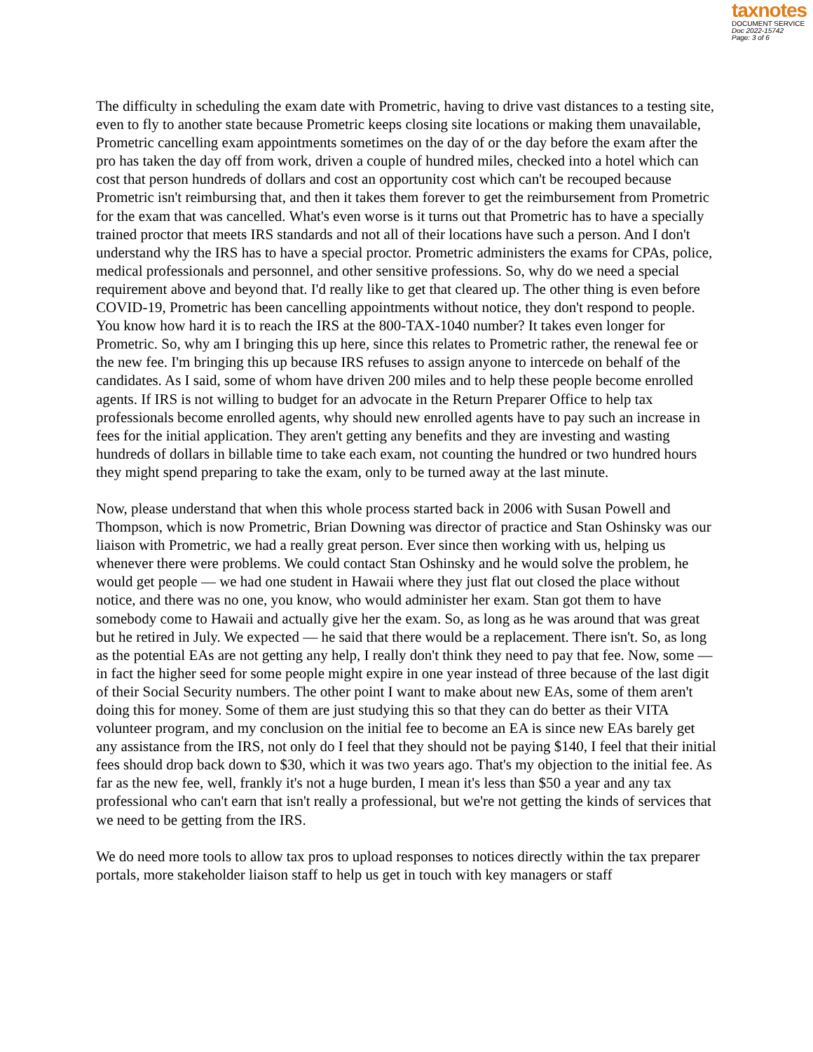taxnotes
DOCUMENT SERVICE
Doc 2022-15742
Page: 3 of 6
The difficulty in scheduling the exam date with Prometric, having to drive vast distances to a testing site, even to fly to another state because Prometric keeps closing site locations or making them unavailable, Prometric cancelling exam appointments sometimes on the day of or the day before the exam after the pro has taken the day off from work, driven a couple of hundred miles, checked into a hotel which can cost that person hundreds of dollars and cost an opportunity cost which can't be recouped because Prometric isn't reimbursing that, and then it takes them forever to get the reimbursement from Prometric for the exam that was cancelled. What's even worse is it turns out that Prometric has to have a specially trained proctor that meets IRS standards and not all of their locations have such a person. And I don't understand why the IRS has to have a special proctor. Prometric administers the exams for CPAs, police, medical professionals and personnel, and other sensitive professions. So, why do we need a special requirement above and beyond that. I'd really like to get that cleared up. The other thing is even before COVID-19, Prometric has been cancelling appointments without notice, they don't respond to people. You know how hard it is to reach the IRS at the 800-TAX-1040 number? It takes even longer for Prometric. So, why am I bringing this up here, since this relates to Prometric rather, the renewal fee or the new fee. I'm bringing this up because IRS refuses to assign anyone to intercede on behalf of the candidates. As I said, some of whom have driven 200 miles and to help these people become enrolled agents. If IRS is not willing to budget for an advocate in the Return Preparer Office to help tax professionals become enrolled agents, why should new enrolled agents have to pay such an increase in fees for the initial application. They aren't getting any benefits and they are investing and wasting hundreds of dollars in billable time to take each exam, not counting the hundred or two hundred hours they might spend preparing to take the exam, only to be turned away at the last minute.
Now, please understand that when this whole process started back in 2006 with Susan Powell and Thompson, which is now Prometric, Brian Downing was director of practice and Stan Oshinsky was our liaison with Prometric, we had a really great person. Ever since then working with us, helping us whenever there were problems. We could contact Stan Oshinsky and he would solve the problem, he would get people — we had one student in Hawaii where they just flat out closed the place without notice, and there was no one, you know, who would administer her exam. Stan got them to have somebody come to Hawaii and actually give her the exam. So, as long as he was around that was great but he retired in July. We expected — he said that there would be a replacement. There isn't. So, as long as the potential EAs are not getting any help, I really don't think they need to pay that fee. Now, some — in fact the higher seed for some people might expire in one year instead of three because of the last digit of their Social Security numbers. The other point I want to make about new EAs, some of them aren't doing this for money. Some of them are just studying this so that they can do better as their VITA volunteer program, and my conclusion on the initial fee to become an EA is since new EAs barely get any assistance from the IRS, not only do I feel that they should not be paying $140, I feel that their initial fees should drop back down to $30, which it was two years ago. That's my objection to the initial fee. As far as the new fee, well, frankly it's not a huge burden, I mean it's less than $50 a year and any tax professional who can't earn that isn't really a professional, but we're not getting the kinds of services that we need to be getting from the IRS.
We do need more tools to allow tax pros to upload responses to notices directly within the tax preparer portals, more stakeholder liaison staff to help us get in touch with key managers or staff